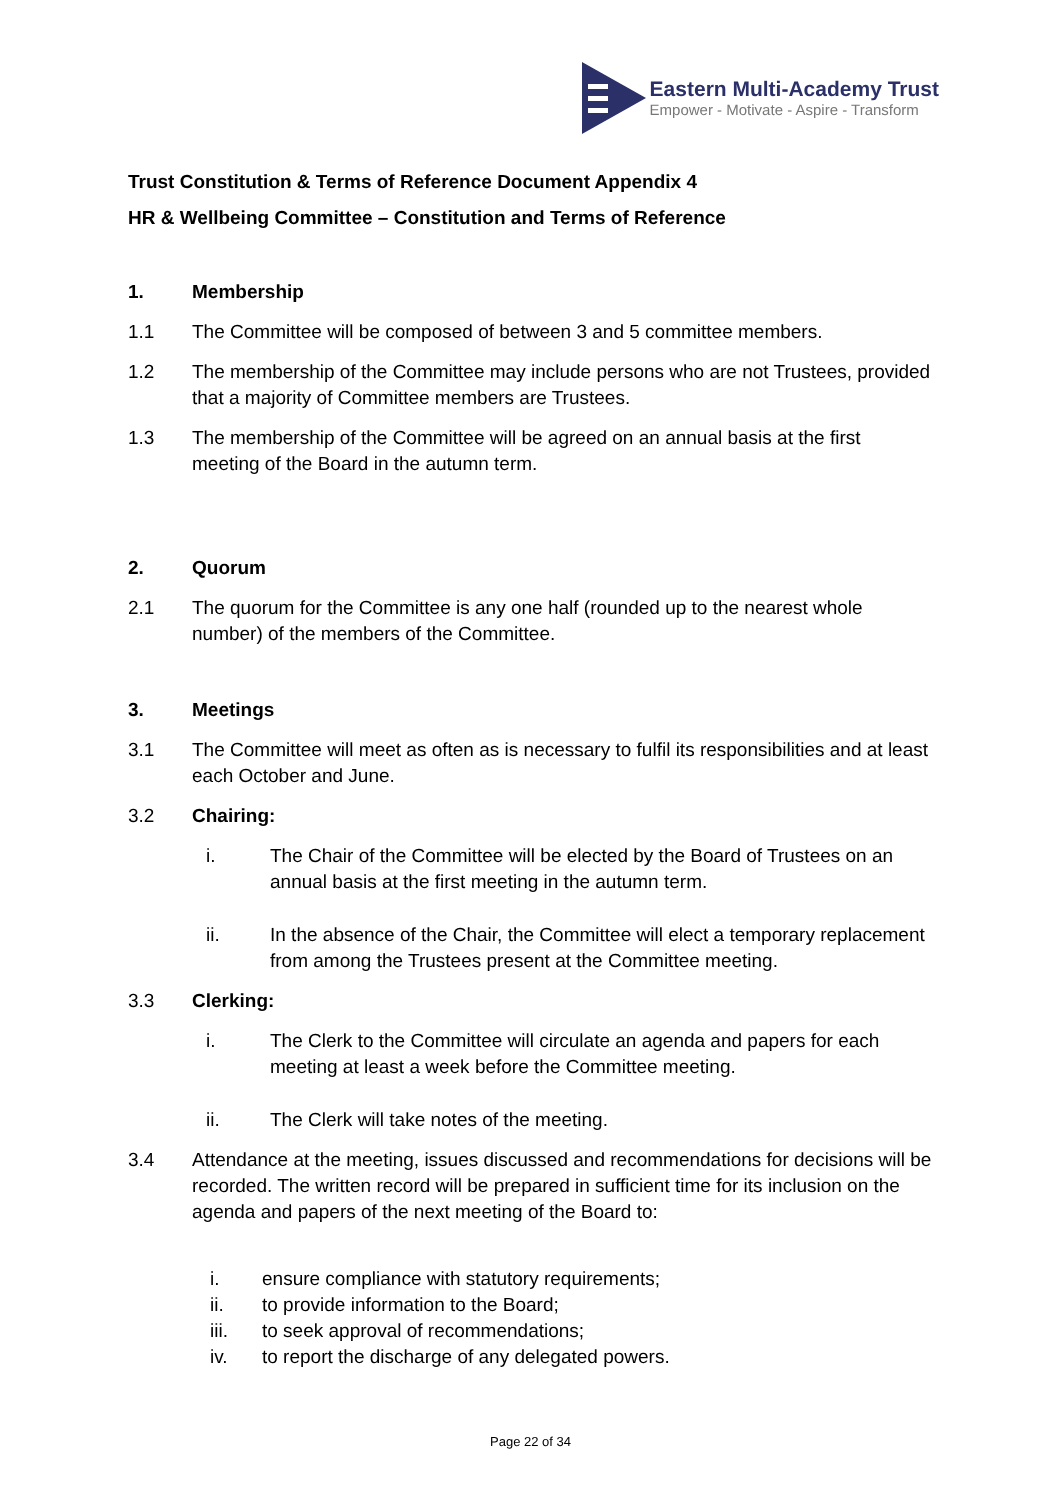Eastern Multi-Academy Trust
Empower - Motivate - Aspire - Transform
Trust Constitution & Terms of Reference Document Appendix 4
HR & Wellbeing Committee – Constitution and Terms of Reference
1. Membership
1.1 The Committee will be composed of between 3 and 5 committee members.
1.2 The membership of the Committee may include persons who are not Trustees, provided that a majority of Committee members are Trustees.
1.3 The membership of the Committee will be agreed on an annual basis at the first meeting of the Board in the autumn term.
2. Quorum
2.1 The quorum for the Committee is any one half (rounded up to the nearest whole number) of the members of the Committee.
3. Meetings
3.1 The Committee will meet as often as is necessary to fulfil its responsibilities and at least each October and June.
3.2 Chairing:
i. The Chair of the Committee will be elected by the Board of Trustees on an annual basis at the first meeting in the autumn term.
ii. In the absence of the Chair, the Committee will elect a temporary replacement from among the Trustees present at the Committee meeting.
3.3 Clerking:
i. The Clerk to the Committee will circulate an agenda and papers for each meeting at least a week before the Committee meeting.
ii. The Clerk will take notes of the meeting.
3.4 Attendance at the meeting, issues discussed and recommendations for decisions will be recorded. The written record will be prepared in sufficient time for its inclusion on the agenda and papers of the next meeting of the Board to:
i. ensure compliance with statutory requirements;
ii. to provide information to the Board;
iii. to seek approval of recommendations;
iv. to report the discharge of any delegated powers.
Page 22 of 34